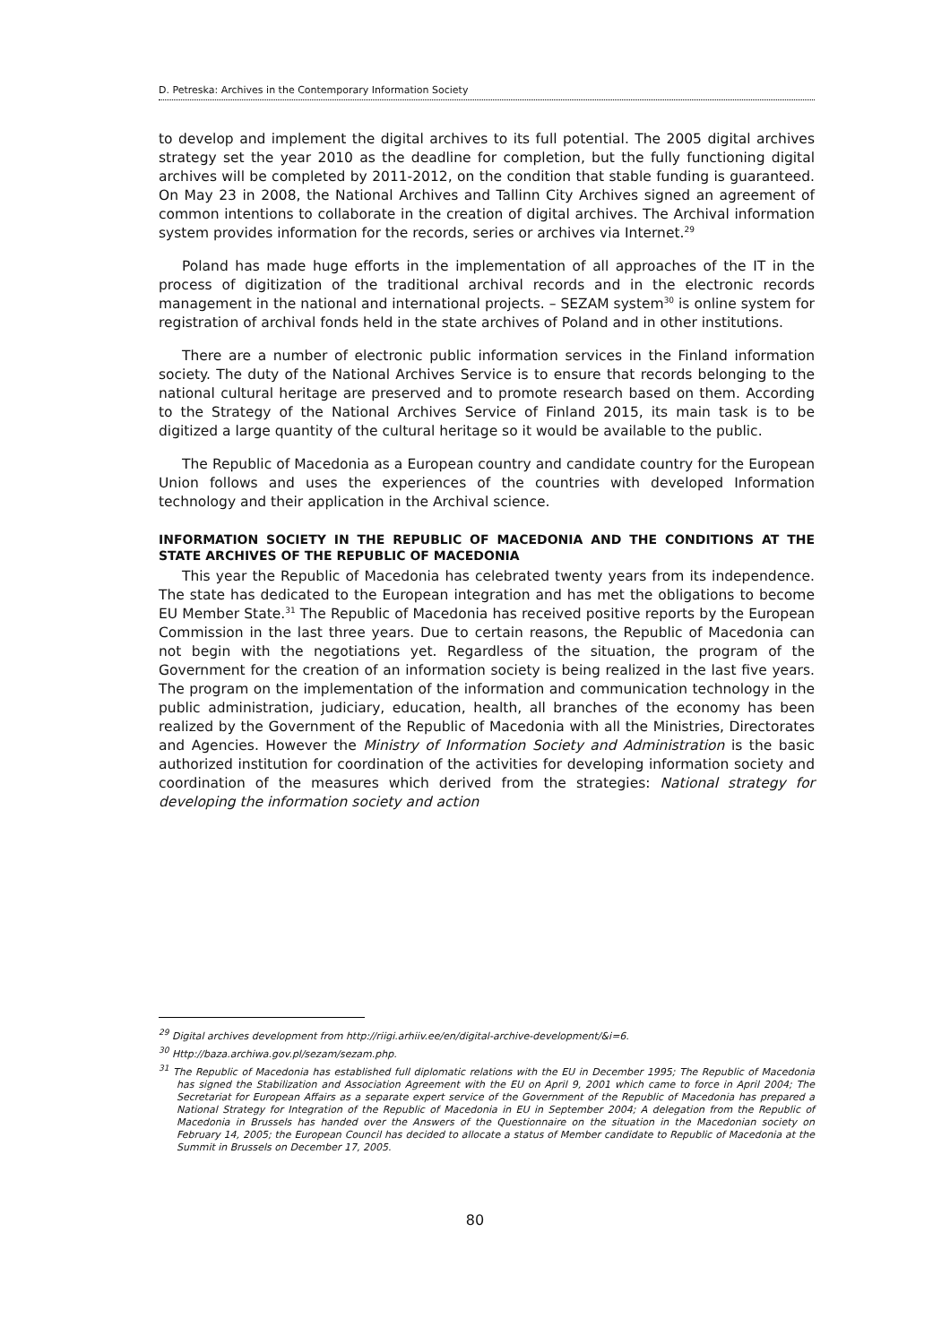D. Petreska: Archives in the Contemporary Information Society
to develop and implement the digital archives to its full potential. The 2005 digital archives strategy set the year 2010 as the deadline for completion, but the fully functioning digital archives will be completed by 2011-2012, on the condition that stable funding is guaranteed. On May 23 in 2008, the National Archives and Tallinn City Archives signed an agreement of common intentions to collaborate in the creation of digital archives. The Archival information system provides information for the records, series or archives via Internet.<sup>29</sup>
Poland has made huge efforts in the implementation of all approaches of the IT in the process of digitization of the traditional archival records and in the electronic records management in the national and international projects. – SEZAM system<sup>30</sup> is online system for registration of archival fonds held in the state archives of Poland and in other institutions.
There are a number of electronic public information services in the Finland information society. The duty of the National Archives Service is to ensure that records belonging to the national cultural heritage are preserved and to promote research based on them. According to the Strategy of the National Archives Service of Finland 2015, its main task is to be digitized a large quantity of the cultural heritage so it would be available to the public.
The Republic of Macedonia as a European country and candidate country for the European Union follows and uses the experiences of the countries with developed Information technology and their application in the Archival science.
INFORMATION SOCIETY IN THE REPUBLIC OF MACEDONIA AND THE CONDITIONS AT THE STATE ARCHIVES OF THE REPUBLIC OF MACEDONIA
This year the Republic of Macedonia has celebrated twenty years from its independence. The state has dedicated to the European integration and has met the obligations to become EU Member State.<sup>31</sup> The Republic of Macedonia has received positive reports by the European Commission in the last three years. Due to certain reasons, the Republic of Macedonia can not begin with the negotiations yet. Regardless of the situation, the program of the Government for the creation of an information society is being realized in the last five years. The program on the implementation of the information and communication technology in the public administration, judiciary, education, health, all branches of the economy has been realized by the Government of the Republic of Macedonia with all the Ministries, Directorates and Agencies. However the Ministry of Information Society and Administration is the basic authorized institution for coordination of the activities for developing information society and coordination of the measures which derived from the strategies: National strategy for developing the information society and action
<sup>29</sup> Digital archives development from http://riigi.arhiiv.ee/en/digital-archive-development/&i=6.
<sup>30</sup> Http://baza.archiwa.gov.pl/sezam/sezam.php.
<sup>31</sup> The Republic of Macedonia has established full diplomatic relations with the EU in December 1995; The Republic of Macedonia has signed the Stabilization and Association Agreement with the EU on April 9, 2001 which came to force in April 2004; The Secretariat for European Affairs as a separate expert service of the Government of the Republic of Macedonia has prepared a National Strategy for Integration of the Republic of Macedonia in EU in September 2004; A delegation from the Republic of Macedonia in Brussels has handed over the Answers of the Questionnaire on the situation in the Macedonian society on February 14, 2005; the European Council has decided to allocate a status of Member candidate to Republic of Macedonia at the Summit in Brussels on December 17, 2005.
80